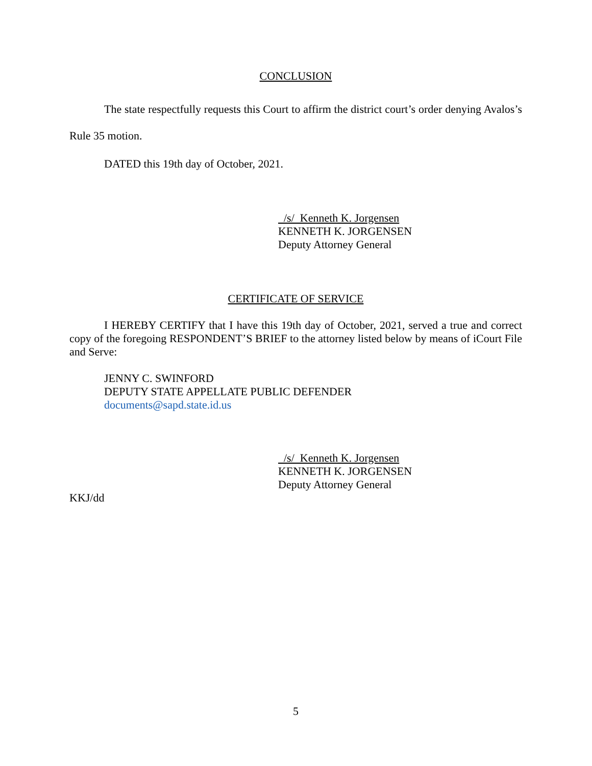CONCLUSION
The state respectfully requests this Court to affirm the district court’s order denying Avalos’s Rule 35 motion.
DATED this 19th day of October, 2021.
/s/ Kenneth K. Jorgensen
KENNETH K. JORGENSEN
Deputy Attorney General
CERTIFICATE OF SERVICE
I HEREBY CERTIFY that I have this 19th day of October, 2021, served a true and correct copy of the foregoing RESPONDENT’S BRIEF to the attorney listed below by means of iCourt File and Serve:
JENNY C. SWINFORD
DEPUTY STATE APPELLATE PUBLIC DEFENDER
documents@sapd.state.id.us
/s/ Kenneth K. Jorgensen
KENNETH K. JORGENSEN
Deputy Attorney General
KKJ/dd
5